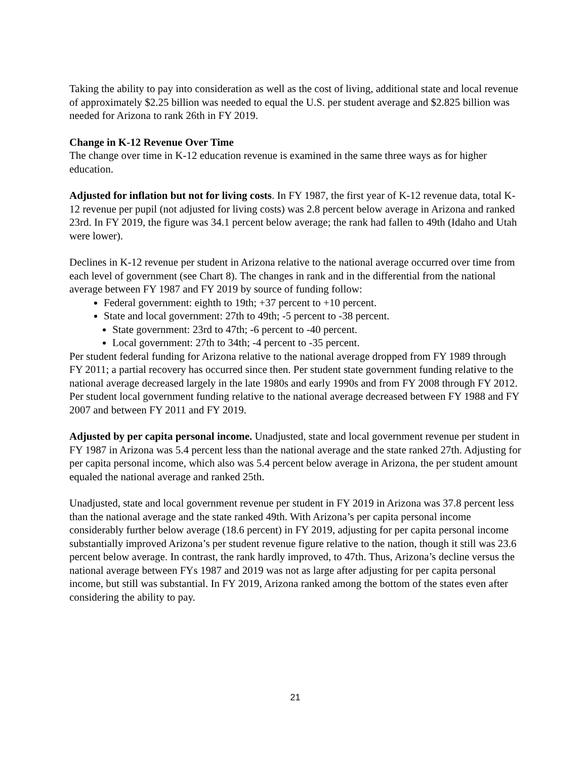Taking the ability to pay into consideration as well as the cost of living, additional state and local revenue of approximately $2.25 billion was needed to equal the U.S. per student average and $2.825 billion was needed for Arizona to rank 26th in FY 2019.
Change in K-12 Revenue Over Time
The change over time in K-12 education revenue is examined in the same three ways as for higher education.
Adjusted for inflation but not for living costs. In FY 1987, the first year of K-12 revenue data, total K-12 revenue per pupil (not adjusted for living costs) was 2.8 percent below average in Arizona and ranked 23rd. In FY 2019, the figure was 34.1 percent below average; the rank had fallen to 49th (Idaho and Utah were lower).
Declines in K-12 revenue per student in Arizona relative to the national average occurred over time from each level of government (see Chart 8). The changes in rank and in the differential from the national average between FY 1987 and FY 2019 by source of funding follow:
Federal government: eighth to 19th; +37 percent to +10 percent.
State and local government: 27th to 49th; -5 percent to -38 percent.
State government: 23rd to 47th; -6 percent to -40 percent.
Local government: 27th to 34th; -4 percent to -35 percent.
Per student federal funding for Arizona relative to the national average dropped from FY 1989 through FY 2011; a partial recovery has occurred since then. Per student state government funding relative to the national average decreased largely in the late 1980s and early 1990s and from FY 2008 through FY 2012. Per student local government funding relative to the national average decreased between FY 1988 and FY 2007 and between FY 2011 and FY 2019.
Adjusted by per capita personal income. Unadjusted, state and local government revenue per student in FY 1987 in Arizona was 5.4 percent less than the national average and the state ranked 27th. Adjusting for per capita personal income, which also was 5.4 percent below average in Arizona, the per student amount equaled the national average and ranked 25th.
Unadjusted, state and local government revenue per student in FY 2019 in Arizona was 37.8 percent less than the national average and the state ranked 49th. With Arizona’s per capita personal income considerably further below average (18.6 percent) in FY 2019, adjusting for per capita personal income substantially improved Arizona’s per student revenue figure relative to the nation, though it still was 23.6 percent below average. In contrast, the rank hardly improved, to 47th. Thus, Arizona’s decline versus the national average between FYs 1987 and 2019 was not as large after adjusting for per capita personal income, but still was substantial. In FY 2019, Arizona ranked among the bottom of the states even after considering the ability to pay.
21